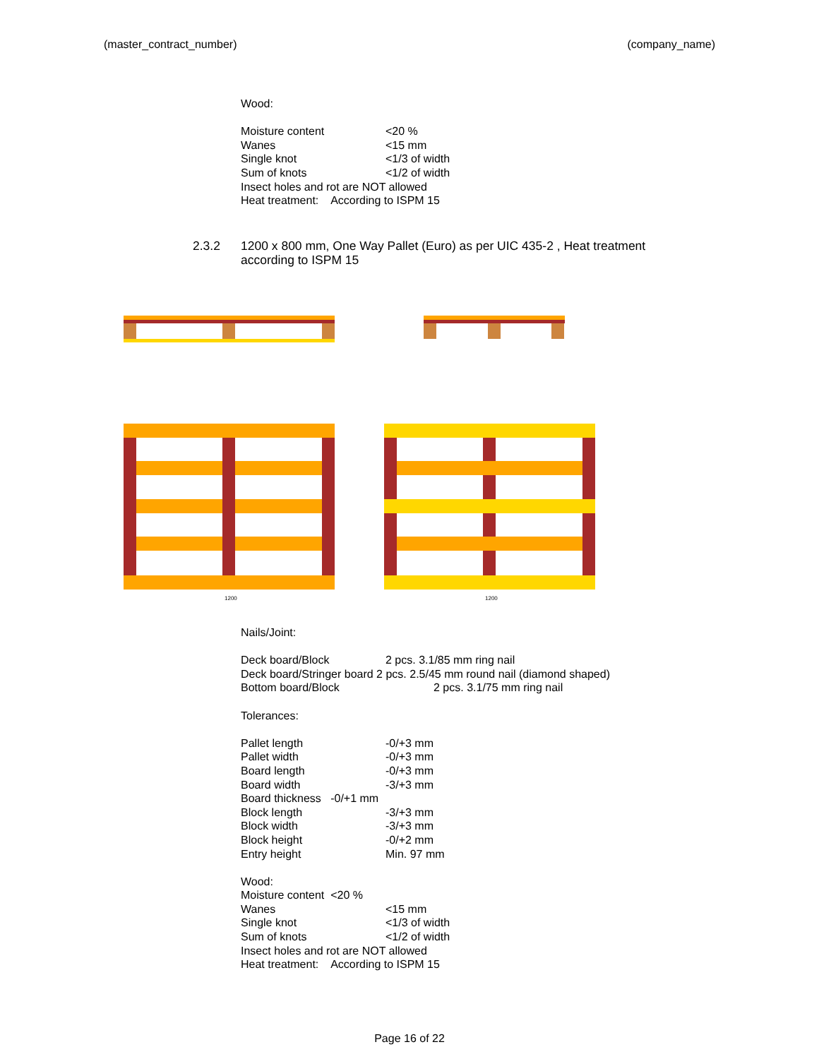(master_contract_number) (company_name)
Wood:
Moisture content <20 %
Wanes <15 mm
Single knot <1/3 of width
Sum of knots <1/2 of width
Insect holes and rot are NOT allowed
Heat treatment: According to ISPM 15
2.3.2 1200 x 800 mm, One Way Pallet (Euro) as per UIC 435-2 , Heat treatment
according to ISPM 15
1200
1200
Nails/Joint:
Deck board/Block 2 pcs. 3.1/85 mm ring nail
Deck board/Stringer board 2 pcs. 2.5/45 mm round nail (diamond shaped)
Bottom board/Block 2 pcs. 3.1/75 mm ring nail
Tolerances:
Pallet length -0/+3 mm
Pallet width -0/+3 mm
Board length -0/+3 mm
Board width -3/+3 mm
Board thickness -0/+1 mm
Block length -3/+3 mm
Block width -3/+3 mm
Block height -0/+2 mm
Entry height Min. 97 mm
Wood:
Moisture content <20 %
Wanes <15 mm
Single knot <1/3 of width
Sum of knots <1/2 of width
Insect holes and rot are NOT allowed
Heat treatment: According to ISPM 15
Page 16 of 22